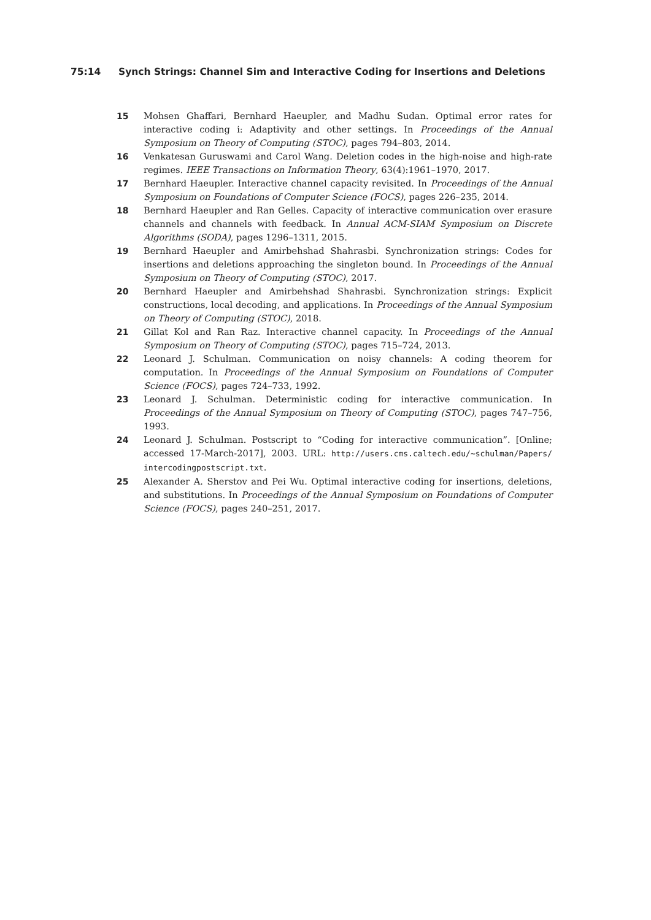75:14 Synch Strings: Channel Sim and Interactive Coding for Insertions and Deletions
15 Mohsen Ghaffari, Bernhard Haeupler, and Madhu Sudan. Optimal error rates for interactive coding i: Adaptivity and other settings. In Proceedings of the Annual Symposium on Theory of Computing (STOC), pages 794–803, 2014.
16 Venkatesan Guruswami and Carol Wang. Deletion codes in the high-noise and high-rate regimes. IEEE Transactions on Information Theory, 63(4):1961–1970, 2017.
17 Bernhard Haeupler. Interactive channel capacity revisited. In Proceedings of the Annual Symposium on Foundations of Computer Science (FOCS), pages 226–235, 2014.
18 Bernhard Haeupler and Ran Gelles. Capacity of interactive communication over erasure channels and channels with feedback. In Annual ACM-SIAM Symposium on Discrete Algorithms (SODA), pages 1296–1311, 2015.
19 Bernhard Haeupler and Amirbehshad Shahrasbi. Synchronization strings: Codes for insertions and deletions approaching the singleton bound. In Proceedings of the Annual Symposium on Theory of Computing (STOC), 2017.
20 Bernhard Haeupler and Amirbehshad Shahrasbi. Synchronization strings: Explicit constructions, local decoding, and applications. In Proceedings of the Annual Symposium on Theory of Computing (STOC), 2018.
21 Gillat Kol and Ran Raz. Interactive channel capacity. In Proceedings of the Annual Symposium on Theory of Computing (STOC), pages 715–724, 2013.
22 Leonard J. Schulman. Communication on noisy channels: A coding theorem for computation. In Proceedings of the Annual Symposium on Foundations of Computer Science (FOCS), pages 724–733, 1992.
23 Leonard J. Schulman. Deterministic coding for interactive communication. In Proceedings of the Annual Symposium on Theory of Computing (STOC), pages 747–756, 1993.
24 Leonard J. Schulman. Postscript to “Coding for interactive communication”. [Online; accessed 17-March-2017], 2003. URL: http://users.cms.caltech.edu/~schulman/Papers/ intercodingpostscript.txt.
25 Alexander A. Sherstov and Pei Wu. Optimal interactive coding for insertions, deletions, and substitutions. In Proceedings of the Annual Symposium on Foundations of Computer Science (FOCS), pages 240–251, 2017.